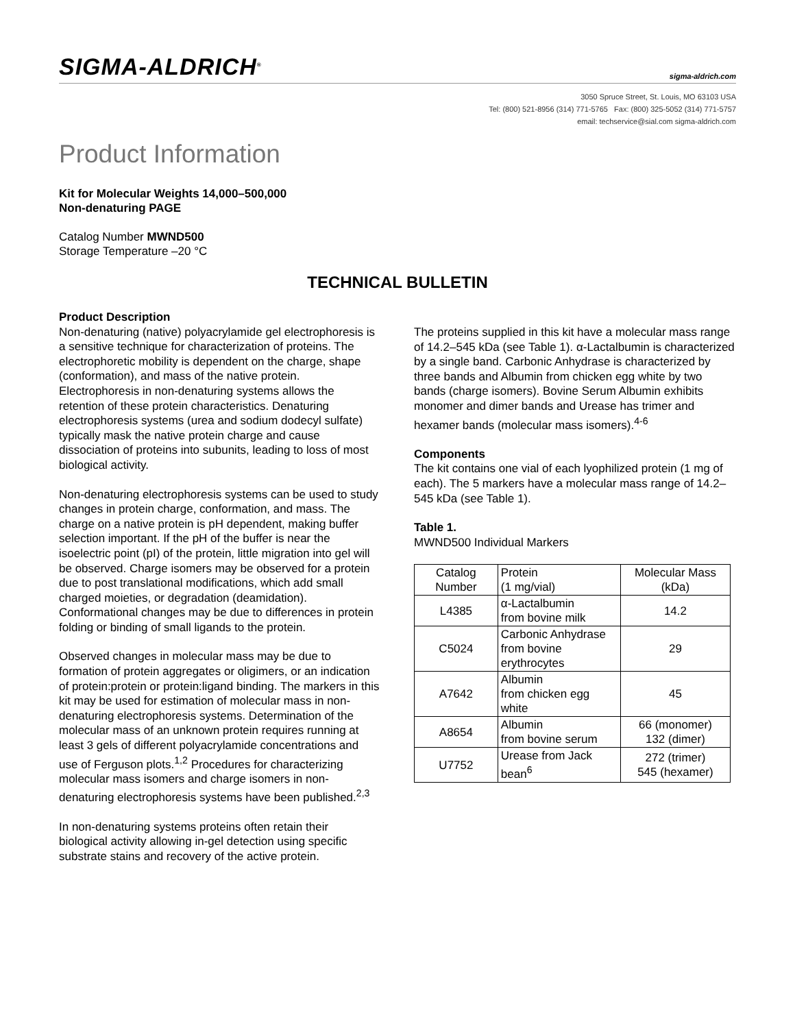SIGMA-ALDRICH<sup>®</sup> sigma-aldrich.com
3050 Spruce Street, St. Louis, MO 63103 USA
Tel: (800) 521-8956 (314) 771-5765 Fax: (800) 325-5052 (314) 771-5757
email: techservice@sial.com sigma-aldrich.com
Product Information
Kit for Molecular Weights 14,000–500,000
Non-denaturing PAGE
Catalog Number MWND500
Storage Temperature –20 °C
TECHNICAL BULLETIN
Product Description
Non-denaturing (native) polyacrylamide gel electrophoresis is a sensitive technique for characterization of proteins. The electrophoretic mobility is dependent on the charge, shape (conformation), and mass of the native protein. Electrophoresis in non-denaturing systems allows the retention of these protein characteristics. Denaturing electrophoresis systems (urea and sodium dodecyl sulfate) typically mask the native protein charge and cause dissociation of proteins into subunits, leading to loss of most biological activity.
Non-denaturing electrophoresis systems can be used to study changes in protein charge, conformation, and mass. The charge on a native protein is pH dependent, making buffer selection important. If the pH of the buffer is near the isoelectric point (pI) of the protein, little migration into gel will be observed. Charge isomers may be observed for a protein due to post translational modifications, which add small charged moieties, or degradation (deamidation). Conformational changes may be due to differences in protein folding or binding of small ligands to the protein.
Observed changes in molecular mass may be due to formation of protein aggregates or oligimers, or an indication of protein:protein or protein:ligand binding. The markers in this kit may be used for estimation of molecular mass in non-denaturing electrophoresis systems. Determination of the molecular mass of an unknown protein requires running at least 3 gels of different polyacrylamide concentrations and use of Ferguson plots.<sup>1,2</sup> Procedures for characterizing molecular mass isomers and charge isomers in non-denaturing electrophoresis systems have been published.<sup>2,3</sup>
In non-denaturing systems proteins often retain their biological activity allowing in-gel detection using specific substrate stains and recovery of the active protein.
The proteins supplied in this kit have a molecular mass range of 14.2–545 kDa (see Table 1). α-Lactalbumin is characterized by a single band. Carbonic Anhydrase is characterized by three bands and Albumin from chicken egg white by two bands (charge isomers). Bovine Serum Albumin exhibits monomer and dimer bands and Urease has trimer and hexamer bands (molecular mass isomers).<sup>4-6</sup>
Components
The kit contains one vial of each lyophilized protein (1 mg of each). The 5 markers have a molecular mass range of 14.2–545 kDa (see Table 1).
Table 1.
MWND500 Individual Markers
| Catalog Number | Protein (1 mg/vial) | Molecular Mass (kDa) |
| --- | --- | --- |
| L4385 | α-Lactalbumin from bovine milk | 14.2 |
| C5024 | Carbonic Anhydrase from bovine erythrocytes | 29 |
| A7642 | Albumin from chicken egg white | 45 |
| A8654 | Albumin from bovine serum | 66 (monomer) 132 (dimer) |
| U7752 | Urease from Jack bean<sup>6</sup> | 272 (trimer) 545 (hexamer) |